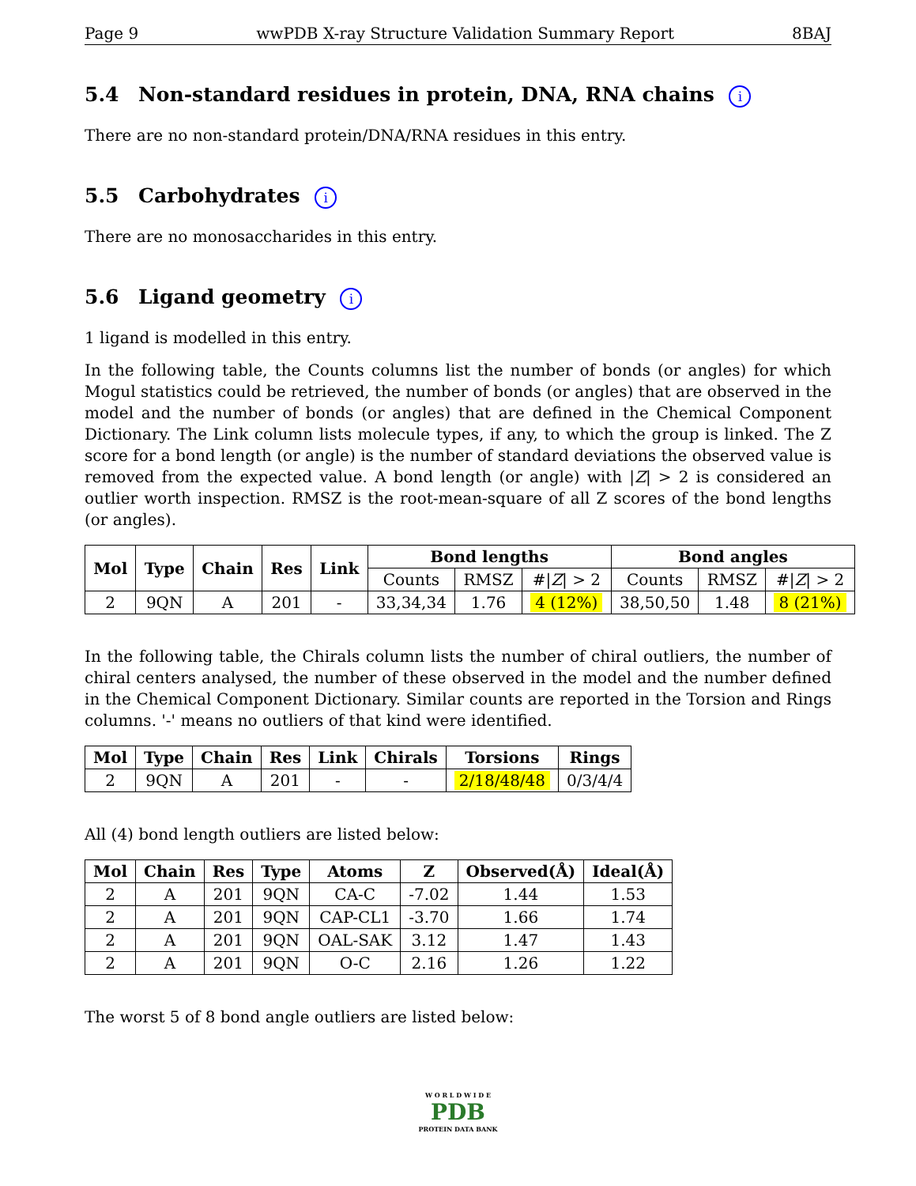Page 9 wwPDB X-ray Structure Validation Summary Report 8BAJ
5.4 Non-standard residues in protein, DNA, RNA chains i
There are no non-standard protein/DNA/RNA residues in this entry.
5.5 Carbohydrates i
There are no monosaccharides in this entry.
5.6 Ligand geometry i
1 ligand is modelled in this entry.
In the following table, the Counts columns list the number of bonds (or angles) for which Mogul statistics could be retrieved, the number of bonds (or angles) that are observed in the model and the number of bonds (or angles) that are defined in the Chemical Component Dictionary. The Link column lists molecule types, if any, to which the group is linked. The Z score for a bond length (or angle) is the number of standard deviations the observed value is removed from the expected value. A bond length (or angle) with |Z| > 2 is considered an outlier worth inspection. RMSZ is the root-mean-square of all Z scores of the bond lengths (or angles).
| Mol | Type | Chain | Res | Link | Bond lengths | | | Bond angles | | |
| --- | --- | --- | --- | --- | --- | --- | --- | --- | --- | --- |
| | | | | | Counts | RMSZ | #/ Z / > 2 | Counts | RMSZ | #/ Z / > 2 |
| 2 | 9QN | A | 201 | - | 33,34,34 | 1.76 | 4 (12%) | 38,50,50 | 1.48 | 8 (21%) |
In the following table, the Chirals column lists the number of chiral outliers, the number of chiral centers analysed, the number of these observed in the model and the number defined in the Chemical Component Dictionary. Similar counts are reported in the Torsion and Rings columns. '-' means no outliers of that kind were identified.
| Mol | Type | Chain | Res | Link | Chirals | Torsions | Rings |
| --- | --- | --- | --- | --- | --- | --- | --- |
| 2 | 9QN | A | 201 | - | - | 2/18/48/48 | 0/3/4/4 |
All (4) bond length outliers are listed below:
| Mol | Chain | Res | Type | Atoms | Z | Observed(Å) | Ideal(Å) |
| --- | --- | --- | --- | --- | --- | --- | --- |
| 2 | A | 201 | 9QN | CA-C | -7.02 | 1.44 | 1.53 |
| 2 | A | 201 | 9QN | CAP-CL1 | -3.70 | 1.66 | 1.74 |
| 2 | A | 201 | 9QN | OAL-SAK | 3.12 | 1.47 | 1.43 |
| 2 | A | 201 | 9QN | O-C | 2.16 | 1.26 | 1.22 |
The worst 5 of 8 bond angle outliers are listed below:
W O R L D W I D E
PDB
PROTEIN DATA BANK